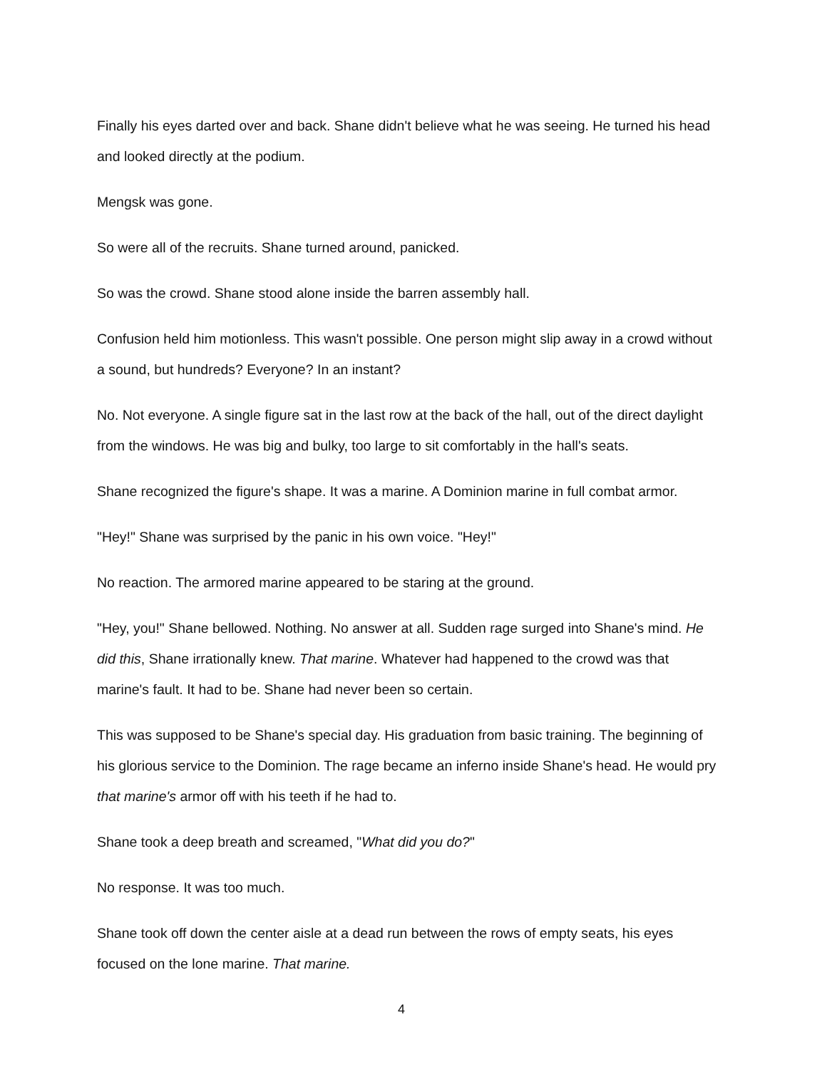Finally his eyes darted over and back. Shane didn't believe what he was seeing. He turned his head and looked directly at the podium.
Mengsk was gone.
So were all of the recruits. Shane turned around, panicked.
So was the crowd. Shane stood alone inside the barren assembly hall.
Confusion held him motionless. This wasn't possible. One person might slip away in a crowd without a sound, but hundreds? Everyone? In an instant?
No. Not everyone. A single figure sat in the last row at the back of the hall, out of the direct daylight from the windows. He was big and bulky, too large to sit comfortably in the hall's seats.
Shane recognized the figure's shape. It was a marine. A Dominion marine in full combat armor.
"Hey!" Shane was surprised by the panic in his own voice. "Hey!"
No reaction. The armored marine appeared to be staring at the ground.
"Hey, you!" Shane bellowed. Nothing. No answer at all. Sudden rage surged into Shane's mind. He did this, Shane irrationally knew. That marine. Whatever had happened to the crowd was that marine's fault. It had to be. Shane had never been so certain.
This was supposed to be Shane's special day. His graduation from basic training. The beginning of his glorious service to the Dominion. The rage became an inferno inside Shane's head. He would pry that marine's armor off with his teeth if he had to.
Shane took a deep breath and screamed, "What did you do?"
No response. It was too much.
Shane took off down the center aisle at a dead run between the rows of empty seats, his eyes focused on the lone marine. That marine.
4